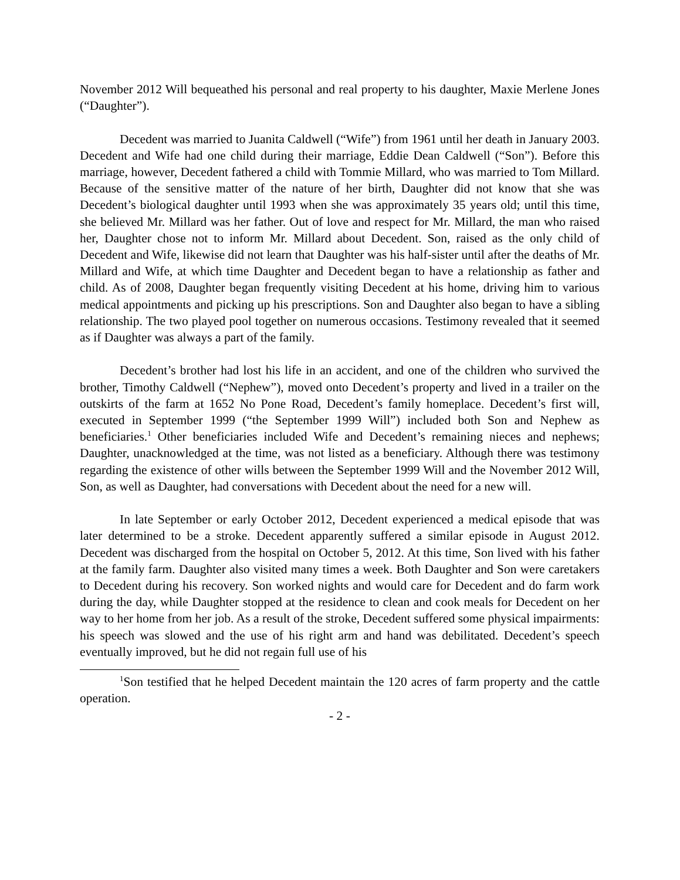November 2012 Will bequeathed his personal and real property to his daughter, Maxie Merlene Jones (“Daughter”).
Decedent was married to Juanita Caldwell (“Wife”) from 1961 until her death in January 2003. Decedent and Wife had one child during their marriage, Eddie Dean Caldwell (“Son”). Before this marriage, however, Decedent fathered a child with Tommie Millard, who was married to Tom Millard. Because of the sensitive matter of the nature of her birth, Daughter did not know that she was Decedent’s biological daughter until 1993 when she was approximately 35 years old; until this time, she believed Mr. Millard was her father. Out of love and respect for Mr. Millard, the man who raised her, Daughter chose not to inform Mr. Millard about Decedent. Son, raised as the only child of Decedent and Wife, likewise did not learn that Daughter was his half-sister until after the deaths of Mr. Millard and Wife, at which time Daughter and Decedent began to have a relationship as father and child. As of 2008, Daughter began frequently visiting Decedent at his home, driving him to various medical appointments and picking up his prescriptions. Son and Daughter also began to have a sibling relationship. The two played pool together on numerous occasions. Testimony revealed that it seemed as if Daughter was always a part of the family.
Decedent’s brother had lost his life in an accident, and one of the children who survived the brother, Timothy Caldwell (“Nephew”), moved onto Decedent’s property and lived in a trailer on the outskirts of the farm at 1652 No Pone Road, Decedent’s family homeplace. Decedent’s first will, executed in September 1999 (“the September 1999 Will”) included both Son and Nephew as beneficiaries.<sup>1</sup> Other beneficiaries included Wife and Decedent’s remaining nieces and nephews; Daughter, unacknowledged at the time, was not listed as a beneficiary. Although there was testimony regarding the existence of other wills between the September 1999 Will and the November 2012 Will, Son, as well as Daughter, had conversations with Decedent about the need for a new will.
In late September or early October 2012, Decedent experienced a medical episode that was later determined to be a stroke. Decedent apparently suffered a similar episode in August 2012. Decedent was discharged from the hospital on October 5, 2012. At this time, Son lived with his father at the family farm. Daughter also visited many times a week. Both Daughter and Son were caretakers to Decedent during his recovery. Son worked nights and would care for Decedent and do farm work during the day, while Daughter stopped at the residence to clean and cook meals for Decedent on her way to her home from her job. As a result of the stroke, Decedent suffered some physical impairments: his speech was slowed and the use of his right arm and hand was debilitated. Decedent’s speech eventually improved, but he did not regain full use of his
<sup>1</sup> Son testified that he helped Decedent maintain the 120 acres of farm property and the cattle operation.
- 2 -